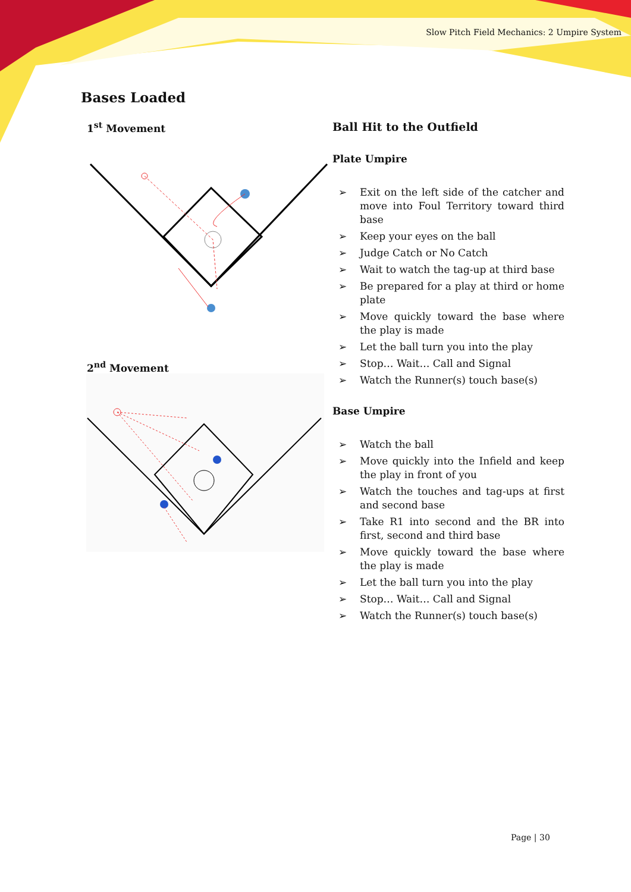Slow Pitch Field Mechanics: 2 Umpire System
Bases Loaded
1<sup>st</sup> Movement
2<sup>nd</sup> Movement
Ball Hit to the Outfield
Plate Umpire
➢ Exit on the left side of the catcher and move into Foul Territory toward third base
➢ Keep your eyes on the ball
➢ Judge Catch or No Catch
➢ Wait to watch the tag-up at third base
➢ Be prepared for a play at third or home plate
➢ Move quickly toward the base where the play is made
➢ Let the ball turn you into the play
➢ Stop… Wait… Call and Signal
➢ Watch the Runner(s) touch base(s)
Base Umpire
➢ Watch the ball
➢ Move quickly into the Infield and keep the play in front of you
➢ Watch the touches and tag-ups at first and second base
➢ Take R1 into second and the BR into first, second and third base
➢ Move quickly toward the base where the play is made
➢ Let the ball turn you into the play
➢ Stop… Wait… Call and Signal
➢ Watch the Runner(s) touch base(s)
Page | 30